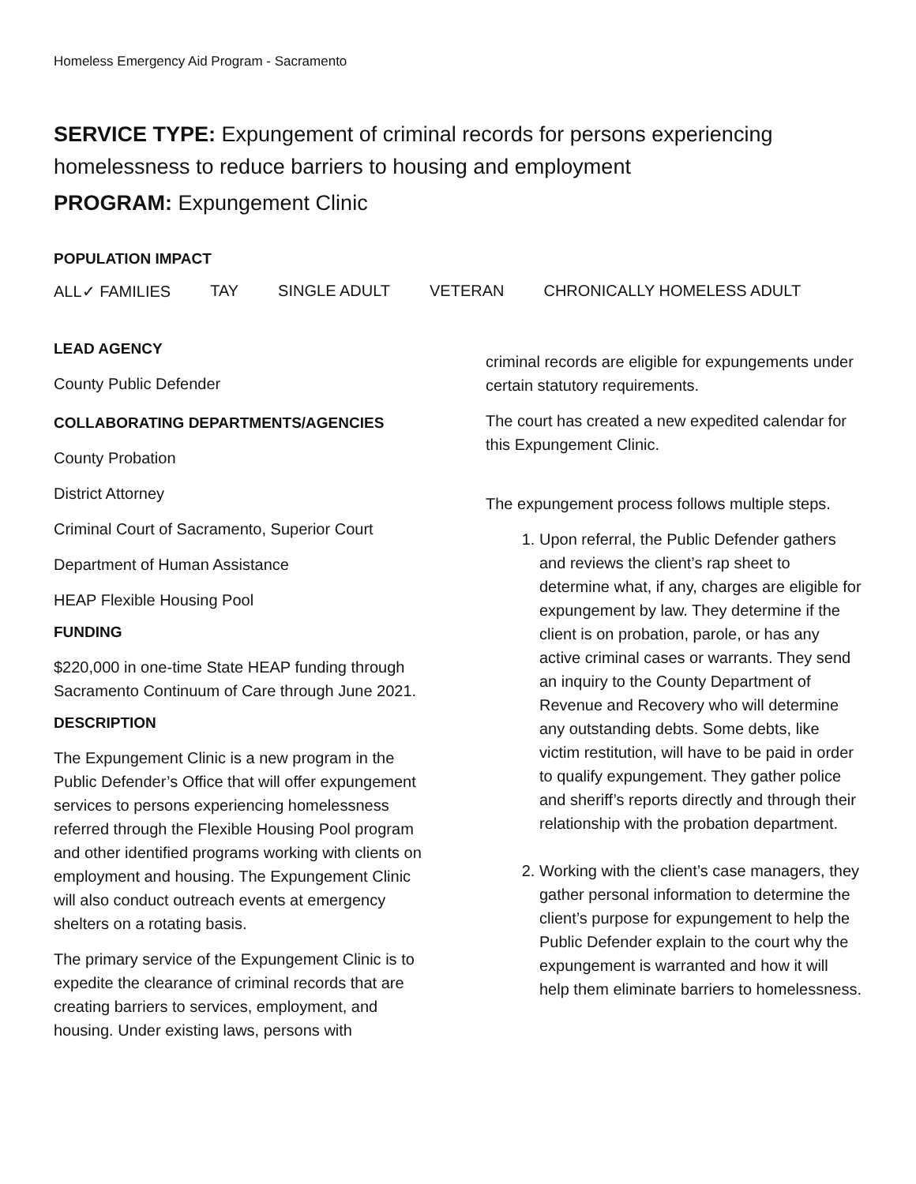Homeless Emergency Aid Program - Sacramento
SERVICE TYPE: Expungement of criminal records for persons experiencing homelessness to reduce barriers to housing and employment
PROGRAM: Expungement Clinic
POPULATION IMPACT
ALL✓ FAMILIES TAY SINGLE ADULT VETERAN CHRONICALLY HOMELESS ADULT
LEAD AGENCY
County Public Defender
COLLABORATING DEPARTMENTS/AGENCIES
County Probation
District Attorney
Criminal Court of Sacramento, Superior Court
Department of Human Assistance
HEAP Flexible Housing Pool
FUNDING
$220,000 in one-time State HEAP funding through Sacramento Continuum of Care through June 2021.
DESCRIPTION
The Expungement Clinic is a new program in the Public Defender’s Office that will offer expungement services to persons experiencing homelessness referred through the Flexible Housing Pool program and other identified programs working with clients on employment and housing. The Expungement Clinic will also conduct outreach events at emergency shelters on a rotating basis.
The primary service of the Expungement Clinic is to expedite the clearance of criminal records that are creating barriers to services, employment, and housing. Under existing laws, persons with
criminal records are eligible for expungements under certain statutory requirements.
The court has created a new expedited calendar for this Expungement Clinic.
The expungement process follows multiple steps.
1. Upon referral, the Public Defender gathers and reviews the client’s rap sheet to determine what, if any, charges are eligible for expungement by law. They determine if the client is on probation, parole, or has any active criminal cases or warrants. They send an inquiry to the County Department of Revenue and Recovery who will determine any outstanding debts. Some debts, like victim restitution, will have to be paid in order to qualify expungement. They gather police and sheriff’s reports directly and through their relationship with the probation department.
2. Working with the client’s case managers, they gather personal information to determine the client’s purpose for expungement to help the Public Defender explain to the court why the expungement is warranted and how it will help them eliminate barriers to homelessness.